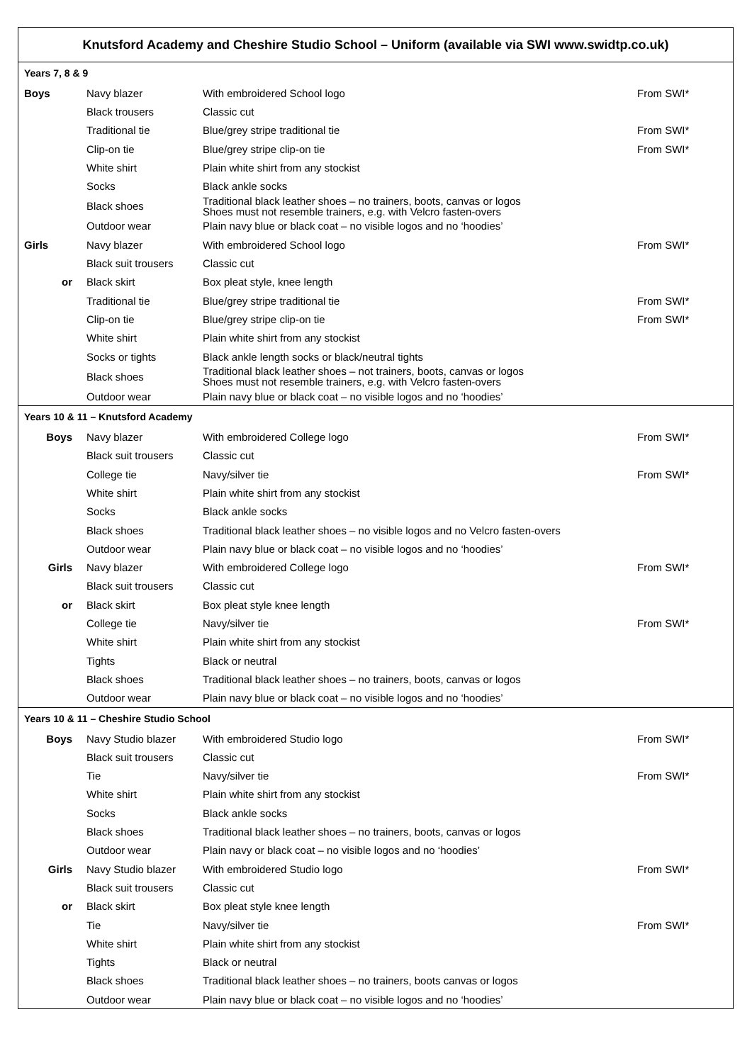| Knutsford Academy and Cheshire Studio School – Uniform (available via SWI www.swidtp.co.uk) | | | |
| --- | --- | --- | --- |
| Years 7, 8 & 9 | | | |
| Boys | Navy blazer | With embroidered School logo | From SWI* |
| | Black trousers | Classic cut | |
| | Traditional tie | Blue/grey stripe traditional tie | From SWI* |
| | Clip-on tie | Blue/grey stripe clip-on tie | From SWI* |
| | White shirt | Plain white shirt from any stockist | |
| | Socks | Black ankle socks | |
| | Black shoes | Traditional black leather shoes – no trainers, boots, canvas or logos Shoes must not resemble trainers, e.g. with Velcro fasten-overs | |
| | Outdoor wear | Plain navy blue or black coat – no visible logos and no ‘hoodies’ | |
| Girls | Navy blazer | With embroidered School logo | From SWI* |
| | Black suit trousers | Classic cut | |
| or | Black skirt | Box pleat style, knee length | |
| | Traditional tie | Blue/grey stripe traditional tie | From SWI* |
| | Clip-on tie | Blue/grey stripe clip-on tie | From SWI* |
| | White shirt | Plain white shirt from any stockist | |
| | Socks or tights | Black ankle length socks or black/neutral tights | |
| | Black shoes | Traditional black leather shoes – not trainers, boots, canvas or logos Shoes must not resemble trainers, e.g. with Velcro fasten-overs | |
| | Outdoor wear | Plain navy blue or black coat – no visible logos and no ‘hoodies’ | |
| Years 10 & 11 – Knutsford Academy | | | |
| Boys | Navy blazer | With embroidered College logo | From SWI* |
| | Black suit trousers | Classic cut | |
| | College tie | Navy/silver tie | From SWI* |
| | White shirt | Plain white shirt from any stockist | |
| | Socks | Black ankle socks | |
| | Black shoes | Traditional black leather shoes – no visible logos and no Velcro fasten-overs | |
| | Outdoor wear | Plain navy blue or black coat – no visible logos and no ‘hoodies’ | |
| Girls | Navy blazer | With embroidered College logo | From SWI* |
| | Black suit trousers | Classic cut | |
| or | Black skirt | Box pleat style knee length | |
| | College tie | Navy/silver tie | From SWI* |
| | White shirt | Plain white shirt from any stockist | |
| | Tights | Black or neutral | |
| | Black shoes | Traditional black leather shoes – no trainers, boots, canvas or logos | |
| | Outdoor wear | Plain navy blue or black coat – no visible logos and no ‘hoodies’ | |
| Years 10 & 11 – Cheshire Studio School | | | |
| Boys | Navy Studio blazer | With embroidered Studio logo | From SWI* |
| | Black suit trousers | Classic cut | |
| | Tie | Navy/silver tie | From SWI* |
| | White shirt | Plain white shirt from any stockist | |
| | Socks | Black ankle socks | |
| | Black shoes | Traditional black leather shoes – no trainers, boots, canvas or logos | |
| | Outdoor wear | Plain navy or black coat – no visible logos and no ‘hoodies’ | |
| Girls | Navy Studio blazer | With embroidered Studio logo | From SWI* |
| | Black suit trousers | Classic cut | |
| or | Black skirt | Box pleat style knee length | |
| | Tie | Navy/silver tie | From SWI* |
| | White shirt | Plain white shirt from any stockist | |
| | Tights | Black or neutral | |
| | Black shoes | Traditional black leather shoes – no trainers, boots canvas or logos | |
| | Outdoor wear | Plain navy blue or black coat – no visible logos and no ‘hoodies’ | |